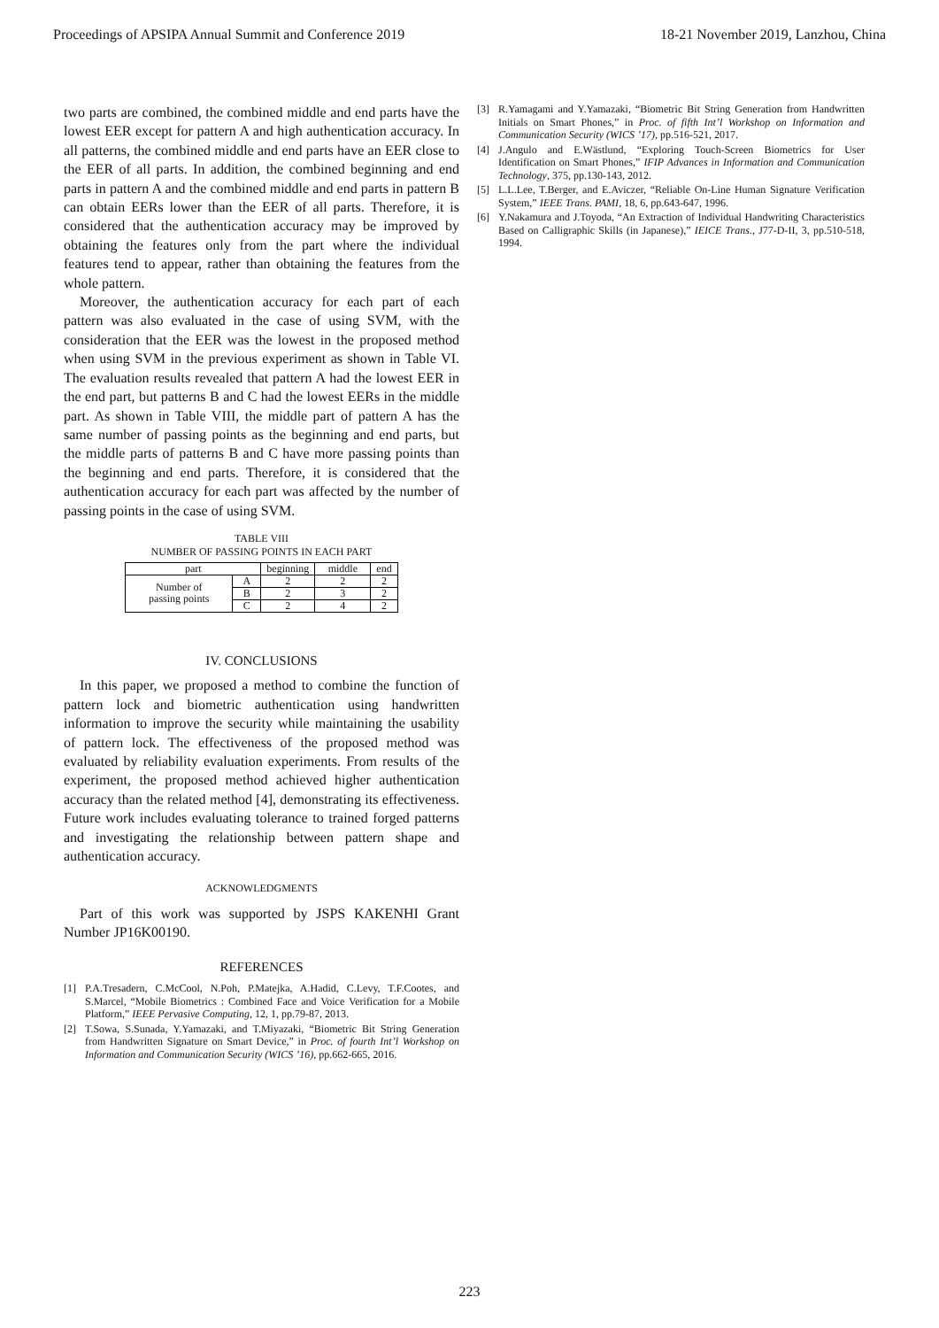Proceedings of APSIPA Annual Summit and Conference 2019 18-21 November 2019, Lanzhou, China
two parts are combined, the combined middle and end parts have the lowest EER except for pattern A and high authentication accuracy. In all patterns, the combined middle and end parts have an EER close to the EER of all parts. In addition, the combined beginning and end parts in pattern A and the combined middle and end parts in pattern B can obtain EERs lower than the EER of all parts. Therefore, it is considered that the authentication accuracy may be improved by obtaining the features only from the part where the individual features tend to appear, rather than obtaining the features from the whole pattern.
Moreover, the authentication accuracy for each part of each pattern was also evaluated in the case of using SVM, with the consideration that the EER was the lowest in the proposed method when using SVM in the previous experiment as shown in Table VI. The evaluation results revealed that pattern A had the lowest EER in the end part, but patterns B and C had the lowest EERs in the middle part. As shown in Table VIII, the middle part of pattern A has the same number of passing points as the beginning and end parts, but the middle parts of patterns B and C have more passing points than the beginning and end parts. Therefore, it is considered that the authentication accuracy for each part was affected by the number of passing points in the case of using SVM.
TABLE VIII
NUMBER OF PASSING POINTS IN EACH PART
| part | | beginning | middle | end |
| --- | --- | --- | --- | --- |
| Number of passing points | A | 2 | 2 | 2 |
| | B | 2 | 3 | 2 |
| | C | 2 | 4 | 2 |
IV. CONCLUSIONS
In this paper, we proposed a method to combine the function of pattern lock and biometric authentication using handwritten information to improve the security while maintaining the usability of pattern lock. The effectiveness of the proposed method was evaluated by reliability evaluation experiments. From results of the experiment, the proposed method achieved higher authentication accuracy than the related method [4], demonstrating its effectiveness. Future work includes evaluating tolerance to trained forged patterns and investigating the relationship between pattern shape and authentication accuracy.
ACKNOWLEDGMENTS
Part of this work was supported by JSPS KAKENHI Grant Number JP16K00190.
REFERENCES
[1] P.A.Tresadern, C.McCool, N.Poh, P.Matejka, A.Hadid, C.Levy, T.F.Cootes, and S.Marcel, “Mobile Biometrics : Combined Face and Voice Verification for a Mobile Platform,” IEEE Pervasive Computing, 12, 1, pp.79-87, 2013.
[2] T.Sowa, S.Sunada, Y.Yamazaki, and T.Miyazaki, “Biometric Bit String Generation from Handwritten Signature on Smart Device,” in Proc. of fourth Int’l Workshop on Information and Communication Security (WICS ’16), pp.662-665, 2016.
[3] R.Yamagami and Y.Yamazaki, “Biometric Bit String Generation from Handwritten Initials on Smart Phones,” in Proc. of fifth Int’l Workshop on Information and Communication Security (WICS ’17), pp.516-521, 2017.
[4] J.Angulo and E.Wästlund, “Exploring Touch-Screen Biometrics for User Identification on Smart Phones,” IFIP Advances in Information and Communication Technology, 375, pp.130-143, 2012.
[5] L.L.Lee, T.Berger, and E.Aviczer, “Reliable On-Line Human Signature Verification System,” IEEE Trans. PAMI, 18, 6, pp.643-647, 1996.
[6] Y.Nakamura and J.Toyoda, “An Extraction of Individual Handwriting Characteristics Based on Calligraphic Skills (in Japanese),” IEICE Trans., J77-D-II, 3, pp.510-518, 1994.
223